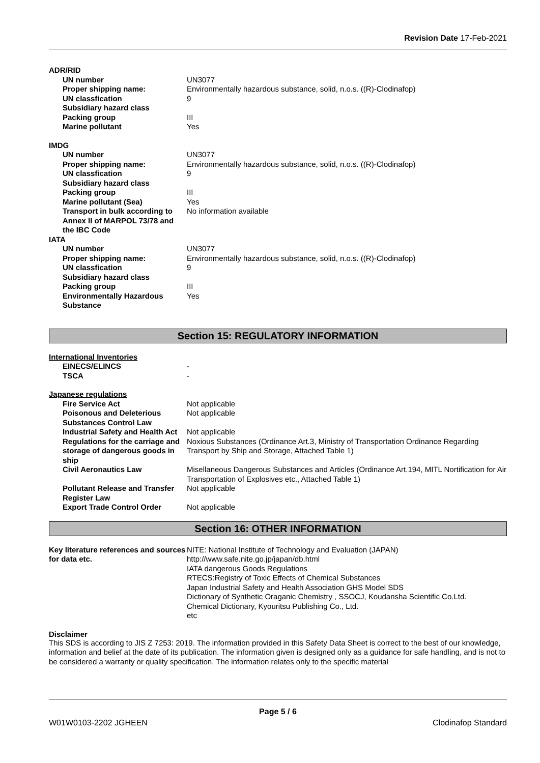Revision Date 17-Feb-2021
| ADR/RID | |
| UN number | UN3077 |
| Proper shipping name: | Environmentally hazardous substance, solid, n.o.s. ((R)-Clodinafop) |
| UN classfication | 9 |
| Subsidiary hazard class | |
| Packing group | III |
| Marine pollutant | Yes |
| IMDG | |
| UN number | UN3077 |
| Proper shipping name: | Environmentally hazardous substance, solid, n.o.s. ((R)-Clodinafop) |
| UN classfication | 9 |
| Subsidiary hazard class | |
| Packing group | III |
| Marine pollutant (Sea) | Yes |
| Transport in bulk according to Annex II of MARPOL 73/78 and the IBC Code | No information available |
| IATA | |
| UN number | UN3077 |
| Proper shipping name: | Environmentally hazardous substance, solid, n.o.s. ((R)-Clodinafop) |
| UN classfication | 9 |
| Subsidiary hazard class | |
| Packing group | III |
| Environmentally Hazardous Substance | Yes |
Section 15: REGULATORY INFORMATION
| International Inventories | |
| EINECS/ELINCS | - |
| TSCA | - |
| Japanese regulations | |
| Fire Service Act | Not applicable |
| Poisonous and Deleterious Substances Control Law | Not applicable |
| Industrial Safety and Health Act | Not applicable |
| Regulations for the carriage and storage of dangerous goods in ship | Noxious Substances (Ordinance Art.3, Ministry of Transportation Ordinance Regarding Transport by Ship and Storage, Attached Table 1) |
| Civil Aeronautics Law | Misellaneous Dangerous Substances and Articles (Ordinance Art.194, MITL Nortification for Air Transportation of Explosives etc., Attached Table 1) |
| Pollutant Release and Transfer Register Law | Not applicable |
| Export Trade Control Order | Not applicable |
Section 16: OTHER INFORMATION
| Key literature references and sources for data etc. | NITE: National Institute of Technology and Evaluation (JAPAN) http://www.safe.nite.go.jp/japan/db.html IATA dangerous Goods Regulations RTECS:Registry of Toxic Effects of Chemical Substances Japan Industrial Safety and Health Association GHS Model SDS Dictionary of Synthetic Oraganic Chemistry , SSOCJ, Koudansha Scientific Co.Ltd. Chemical Dictionary, Kyouritsu Publishing Co., Ltd. etc |
Disclaimer
This SDS is according to JIS Z 7253: 2019. The information provided in this Safety Data Sheet is correct to the best of our knowledge, information and belief at the date of its publication. The information given is designed only as a guidance for safe handling, and is not to be considered a warranty or quality specification. The information relates only to the specific material
Page 5 / 6
W01W0103-2202 JGHEEN Clodinafop Standard